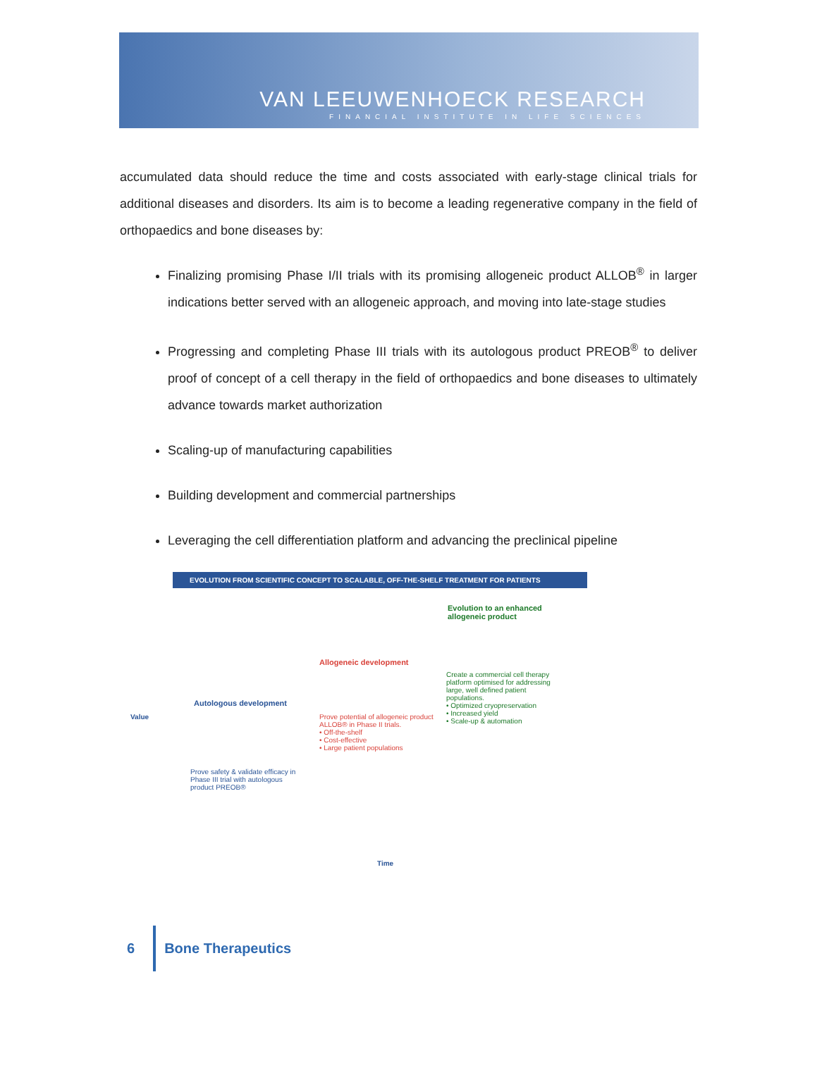VAN LEEUWENHOECK RESEARCH
FINANCIAL INSTITUTE IN LIFE SCIENCES
accumulated data should reduce the time and costs associated with early-stage clinical trials for additional diseases and disorders. Its aim is to become a leading regenerative company in the field of orthopaedics and bone diseases by:
Finalizing promising Phase I/II trials with its promising allogeneic product ALLOB<sup>®</sup> in larger indications better served with an allogeneic approach, and moving into late-stage studies
Progressing and completing Phase III trials with its autologous product PREOB<sup>®</sup> to deliver proof of concept of a cell therapy in the field of orthopaedics and bone diseases to ultimately advance towards market authorization
Scaling-up of manufacturing capabilities
Building development and commercial partnerships
Leveraging the cell differentiation platform and advancing the preclinical pipeline
EVOLUTION FROM SCIENTIFIC CONCEPT TO SCALABLE, OFF-THE-SHELF TREATMENT FOR PATIENTS
Evolution to an enhanced
allogeneic product
Allogeneic development
Create a commercial cell therapy platform optimised for addressing large, well defined patient populations.
• Optimized cryopreservation
• Increased yield
• Scale-up & automation
Autologous development
Prove potential of allogeneic product ALLOB® in Phase II trials.
• Off-the-shelf
• Cost-effective
• Large patient populations
Prove safety & validate efficacy in Phase III trial with autologous product PREOB®
Value
Time
6 Bone Therapeutics